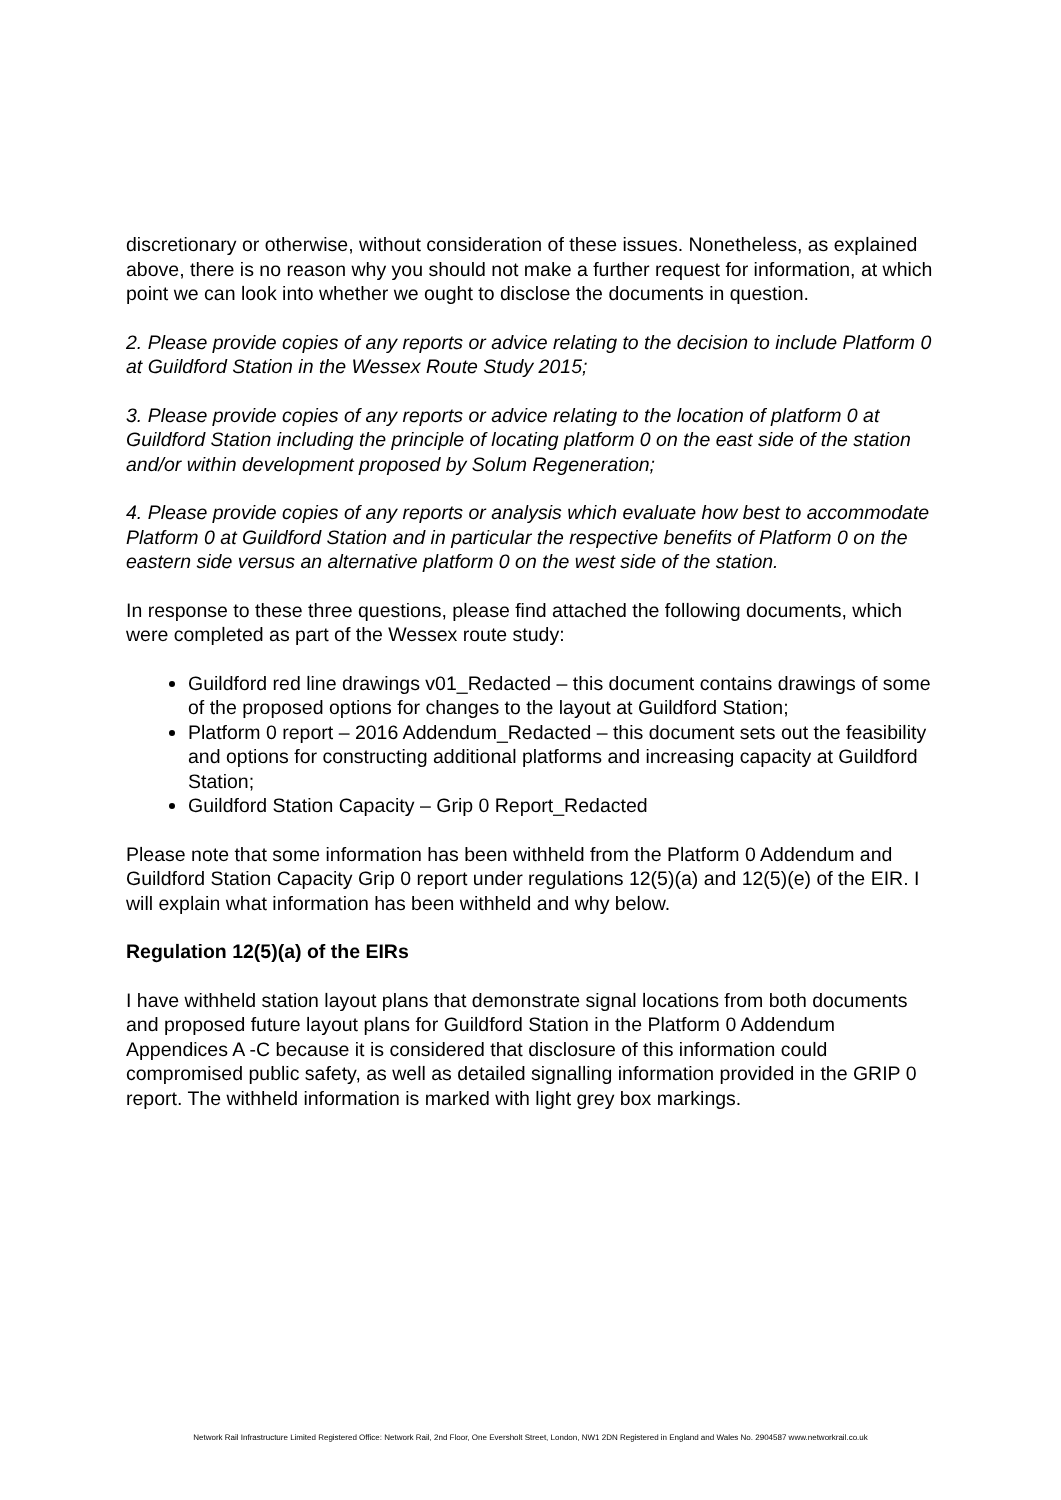discretionary or otherwise, without consideration of these issues. Nonetheless, as explained above, there is no reason why you should not make a further request for information, at which point we can look into whether we ought to disclose the documents in question.
2. Please provide copies of any reports or advice relating to the decision to include Platform 0 at Guildford Station in the Wessex Route Study 2015;
3. Please provide copies of any reports or advice relating to the location of platform 0 at Guildford Station including the principle of locating platform 0 on the east side of the station and/or within development proposed by Solum Regeneration;
4. Please provide copies of any reports or analysis which evaluate how best to accommodate Platform 0 at Guildford Station and in particular the respective benefits of Platform 0 on the eastern side versus an alternative platform 0 on the west side of the station.
In response to these three questions, please find attached the following documents, which were completed as part of the Wessex route study:
Guildford red line drawings v01_Redacted – this document contains drawings of some of the proposed options for changes to the layout at Guildford Station;
Platform 0 report – 2016 Addendum_Redacted – this document sets out the feasibility and options for constructing additional platforms and increasing capacity at Guildford Station;
Guildford Station Capacity – Grip 0 Report_Redacted
Please note that some information has been withheld from the Platform 0 Addendum and Guildford Station Capacity Grip 0 report under regulations 12(5)(a) and 12(5)(e) of the EIR. I will explain what information has been withheld and why below.
Regulation 12(5)(a) of the EIRs
I have withheld station layout plans that demonstrate signal locations from both documents and proposed future layout plans for Guildford Station in the Platform 0 Addendum Appendices A -C because it is considered that disclosure of this information could compromised public safety, as well as detailed signalling information provided in the GRIP 0 report. The withheld information is marked with light grey box markings.
Network Rail Infrastructure Limited Registered Office: Network Rail, 2nd Floor, One Eversholt Street, London, NW1 2DN Registered in England and Wales No. 2904587 www.networkrail.co.uk